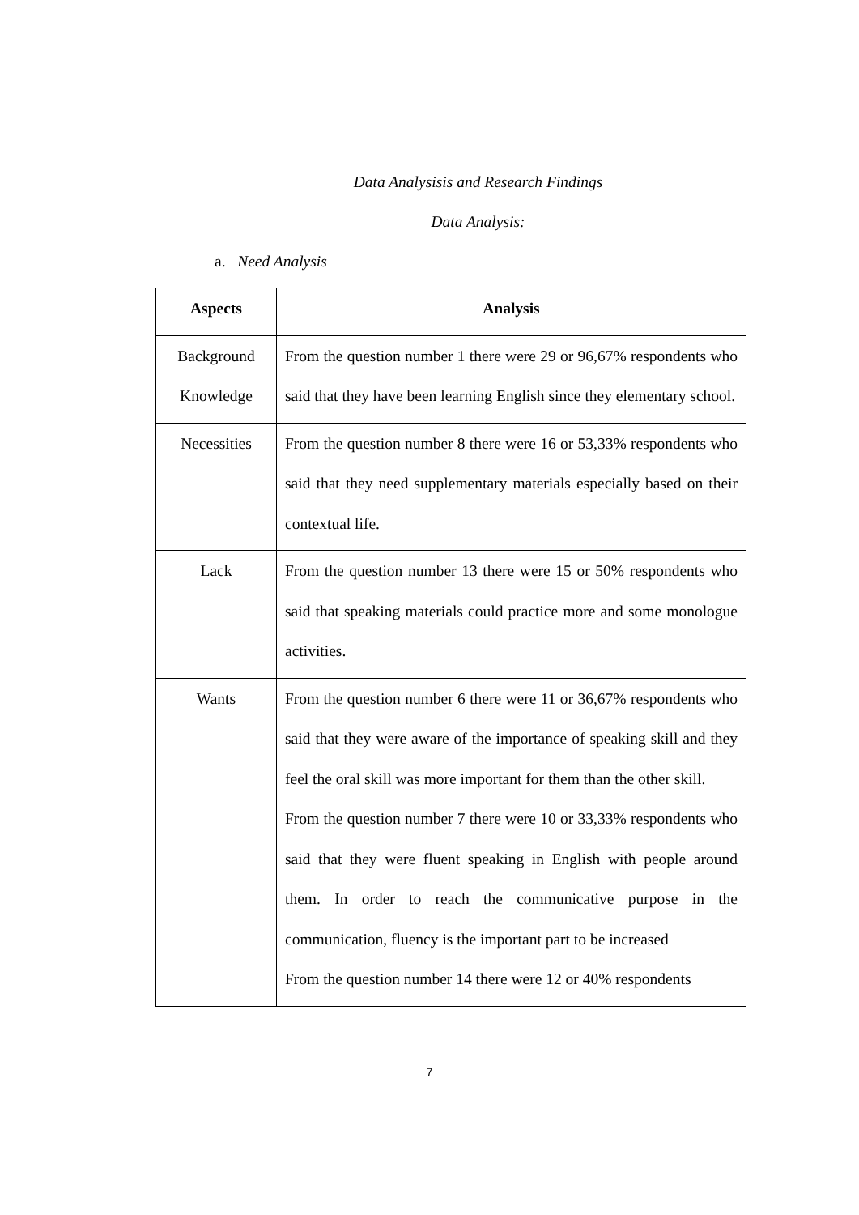Data Analysisis and Research Findings
Data Analysis:
a. Need Analysis
| Aspects | Analysis |
| --- | --- |
| Background Knowledge | From the question number 1 there were 29 or 96,67% respondents who said that they have been learning English since they elementary school. |
| Necessities | From the question number 8 there were 16 or 53,33% respondents who said that they need supplementary materials especially based on their contextual life. |
| Lack | From the question number 13 there were 15 or 50% respondents who said that speaking materials could practice more and some monologue activities. |
| Wants | From the question number 6 there were 11 or 36,67% respondents who said that they were aware of the importance of speaking skill and they feel the oral skill was more important for them than the other skill. From the question number 7 there were 10 or 33,33% respondents who said that they were fluent speaking in English with people around them. In order to reach the communicative purpose in the communication, fluency is the important part to be increased From the question number 14 there were 12 or 40% respondents |
7